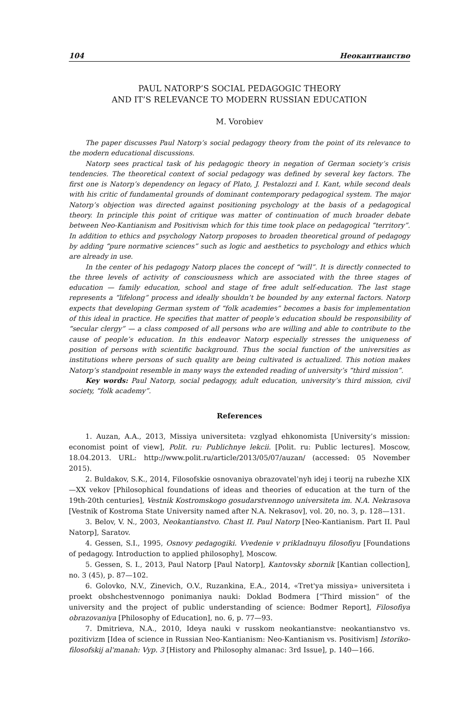104 Неокантианство
PAUL NATORP’S SOCIAL PEDAGOGIC THEORY
AND IT’S RELEVANCE TO MODERN RUSSIAN EDUCATION
M. Vorobiev
The paper discusses Paul Natorp’s social pedagogy theory from the point of its relevance to the modern educational discussions.
Natorp sees practical task of his pedagogic theory in negation of German society’s crisis tendencies. The theoretical context of social pedagogy was defined by several key factors. The first one is Natorp’s dependency on legacy of Plato, J. Pestalozzi and I. Kant, while second deals with his critic of fundamental grounds of dominant contemporary pedagogical system. The major Natorp’s objection was directed against positioning psychology at the basis of a pedagogical theory. In principle this point of critique was matter of continuation of much broader debate between Neo-Kantianism and Positivism which for this time took place on pedagogical “territory”. In addition to ethics and psychology Natorp proposes to broaden theoretical ground of pedagogy by adding “pure normative sciences” such as logic and aesthetics to psychology and ethics which are already in use.
In the center of his pedagogy Natorp places the concept of “will”. It is directly connected to the three levels of activity of consciousness which are associated with the three stages of education — family education, school and stage of free adult self-education. The last stage represents a “lifelong” process and ideally shouldn’t be bounded by any external factors. Natorp expects that developing German system of “folk academies” becomes a basis for implementation of this ideal in practice. He specifies that matter of people’s education should be responsibility of “secular clergy” — a class composed of all persons who are willing and able to contribute to the cause of people’s education. In this endeavor Natorp especially stresses the uniqueness of position of persons with scientific background. Thus the social function of the universities as institutions where persons of such quality are being cultivated is actualized. This notion makes Natorp’s standpoint resemble in many ways the extended reading of university’s “third mission”.
Key words: Paul Natorp, social pedagogy, adult education, university’s third mission, civil society, “folk academy”.
References
1. Auzan, A.A., 2013, Missiya universiteta: vzglyad ehkonomista [University’s mission: economist point of view], Polit. ru: Publichnye lekcii. [Polit. ru: Public lectures]. Moscow, 18.04.2013. URL: http://www.polit.ru/article/2013/05/07/auzan/ (accessed: 05 November 2015).
2. Buldakov, S.K., 2014, Filosofskie osnovaniya obrazovatel’nyh idej i teorij na rubezhe XIX—XX vekov [Philosophical foundations of ideas and theories of education at the turn of the 19th-20th centuries], Vestnik Kostromskogo gosudarstvennogo universiteta im. N.A. Nekrasova [Vestnik of Kostroma State University named after N.A. Nekrasov], vol. 20, no. 3, p. 128—131.
3. Belov, V. N., 2003, Neokantianstvo. Chast II. Paul Natorp [Neo-Kantianism. Part II. Paul Natorp], Saratov.
4. Gessen, S.I., 1995, Osnovy pedagogiki. Vvedenie v prikladnuyu filosofiyu [Foundations of pedagogy. Introduction to applied philosophy], Moscow.
5. Gessen, S. I., 2013, Paul Natorp [Paul Natorp], Kantovsky sbornik [Kantian collection], no. 3 (45), p. 87—102.
6. Golovko, N.V., Zinevich, O.V., Ruzankina, E.A., 2014, «Tret'ya missiya» universiteta i proekt obshchestvennogo ponimaniya nauki: Doklad Bodmera [“Third mission” of the university and the project of public understanding of science: Bodmer Report], Filosofiya obrazovaniya [Philosophy of Education], no. 6, p. 77—93.
7. Dmitrieva, N.A., 2010, Ideya nauki v russkom neokantianstve: neokantianstvo vs. pozitivizm [Idea of science in Russian Neo-Kantianism: Neo-Kantianism vs. Positivism] Istoriko-filosofskij al'manah: Vyp. 3 [History and Philosophy almanac: 3rd Issue], p. 140—166.